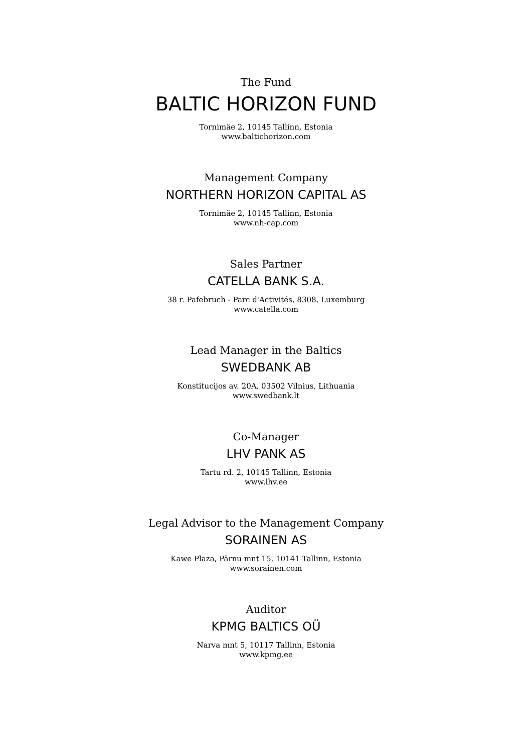The Fund
BALTIC HORIZON FUND
Tornimäe 2, 10145 Tallinn, Estonia
www.baltichorizon.com
Management Company
NORTHERN HORIZON CAPITAL AS
Tornimäe 2, 10145 Tallinn, Estonia
www.nh-cap.com
Sales Partner
CATELLA BANK S.A.
38 r. Pafebruch - Parc d'Activités, 8308, Luxemburg
www.catella.com
Lead Manager in the Baltics
SWEDBANK AB
Konstitucijos av. 20A, 03502 Vilnius, Lithuania
www.swedbank.lt
Co-Manager
LHV PANK AS
Tartu rd. 2, 10145 Tallinn, Estonia
www.lhv.ee
Legal Advisor to the Management Company
SORAINEN AS
Kawe Plaza, Pärnu mnt 15, 10141 Tallinn, Estonia
www.sorainen.com
Auditor
KPMG BALTICS OÜ
Narva mnt 5, 10117 Tallinn, Estonia
www.kpmg.ee